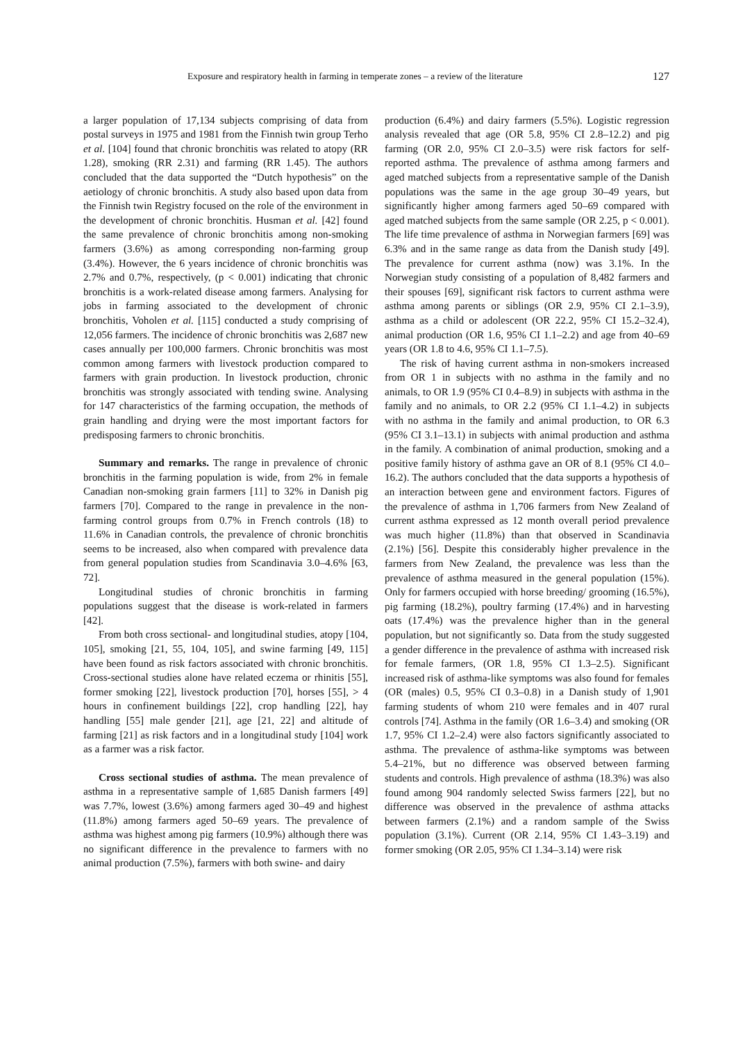Exposure and respiratory health in farming in temperate zones – a review of the literature 127
a larger population of 17,134 subjects comprising of data from postal surveys in 1975 and 1981 from the Finnish twin group Terho et al. [104] found that chronic bronchitis was related to atopy (RR 1.28), smoking (RR 2.31) and farming (RR 1.45). The authors concluded that the data supported the “Dutch hypothesis” on the aetiology of chronic bronchitis. A study also based upon data from the Finnish twin Registry focused on the role of the environment in the development of chronic bronchitis. Husman et al. [42] found the same prevalence of chronic bronchitis among non-smoking farmers (3.6%) as among corresponding non-farming group (3.4%). However, the 6 years incidence of chronic bronchitis was 2.7% and 0.7%, respectively, (p < 0.001) indicating that chronic bronchitis is a work-related disease among farmers. Analysing for jobs in farming associated to the development of chronic bronchitis, Voholen et al. [115] conducted a study comprising of 12,056 farmers. The incidence of chronic bronchitis was 2,687 new cases annually per 100,000 farmers. Chronic bronchitis was most common among farmers with livestock production compared to farmers with grain production. In livestock production, chronic bronchitis was strongly associated with tending swine. Analysing for 147 characteristics of the farming occupation, the methods of grain handling and drying were the most important factors for predisposing farmers to chronic bronchitis.
Summary and remarks. The range in prevalence of chronic bronchitis in the farming population is wide, from 2% in female Canadian non-smoking grain farmers [11] to 32% in Danish pig farmers [70]. Compared to the range in prevalence in the non-farming control groups from 0.7% in French controls (18) to 11.6% in Canadian controls, the prevalence of chronic bronchitis seems to be increased, also when compared with prevalence data from general population studies from Scandinavia 3.0–4.6% [63, 72].
Longitudinal studies of chronic bronchitis in farming populations suggest that the disease is work-related in farmers [42].
From both cross sectional- and longitudinal studies, atopy [104, 105], smoking [21, 55, 104, 105], and swine farming [49, 115] have been found as risk factors associated with chronic bronchitis. Cross-sectional studies alone have related eczema or rhinitis [55], former smoking [22], livestock production [70], horses [55], > 4 hours in confinement buildings [22], crop handling [22], hay handling [55] male gender [21], age [21, 22] and altitude of farming [21] as risk factors and in a longitudinal study [104] work as a farmer was a risk factor.
Cross sectional studies of asthma. The mean prevalence of asthma in a representative sample of 1,685 Danish farmers [49] was 7.7%, lowest (3.6%) among farmers aged 30–49 and highest (11.8%) among farmers aged 50–69 years. The prevalence of asthma was highest among pig farmers (10.9%) although there was no significant difference in the prevalence to farmers with no animal production (7.5%), farmers with both swine- and dairy
production (6.4%) and dairy farmers (5.5%). Logistic regression analysis revealed that age (OR 5.8, 95% CI 2.8–12.2) and pig farming (OR 2.0, 95% CI 2.0–3.5) were risk factors for self-reported asthma. The prevalence of asthma among farmers and aged matched subjects from a representative sample of the Danish populations was the same in the age group 30–49 years, but significantly higher among farmers aged 50–69 compared with aged matched subjects from the same sample (OR 2.25, p < 0.001). The life time prevalence of asthma in Norwegian farmers [69] was 6.3% and in the same range as data from the Danish study [49]. The prevalence for current asthma (now) was 3.1%. In the Norwegian study consisting of a population of 8,482 farmers and their spouses [69], significant risk factors to current asthma were asthma among parents or siblings (OR 2.9, 95% CI 2.1–3.9), asthma as a child or adolescent (OR 22.2, 95% CI 15.2–32.4), animal production (OR 1.6, 95% CI 1.1–2.2) and age from 40–69 years (OR 1.8 to 4.6, 95% CI 1.1–7.5).
The risk of having current asthma in non-smokers increased from OR 1 in subjects with no asthma in the family and no animals, to OR 1.9 (95% CI 0.4–8.9) in subjects with asthma in the family and no animals, to OR 2.2 (95% CI 1.1–4.2) in subjects with no asthma in the family and animal production, to OR 6.3 (95% CI 3.1–13.1) in subjects with animal production and asthma in the family. A combination of animal production, smoking and a positive family history of asthma gave an OR of 8.1 (95% CI 4.0–16.2). The authors concluded that the data supports a hypothesis of an interaction between gene and environment factors. Figures of the prevalence of asthma in 1,706 farmers from New Zealand of current asthma expressed as 12 month overall period prevalence was much higher (11.8%) than that observed in Scandinavia (2.1%) [56]. Despite this considerably higher prevalence in the farmers from New Zealand, the prevalence was less than the prevalence of asthma measured in the general population (15%). Only for farmers occupied with horse breeding/ grooming (16.5%), pig farming (18.2%), poultry farming (17.4%) and in harvesting oats (17.4%) was the prevalence higher than in the general population, but not significantly so. Data from the study suggested a gender difference in the prevalence of asthma with increased risk for female farmers, (OR 1.8, 95% CI 1.3–2.5). Significant increased risk of asthma-like symptoms was also found for females (OR (males) 0.5, 95% CI 0.3–0.8) in a Danish study of 1,901 farming students of whom 210 were females and in 407 rural controls [74]. Asthma in the family (OR 1.6–3.4) and smoking (OR 1.7, 95% CI 1.2–2.4) were also factors significantly associated to asthma. The prevalence of asthma-like symptoms was between 5.4–21%, but no difference was observed between farming students and controls. High prevalence of asthma (18.3%) was also found among 904 randomly selected Swiss farmers [22], but no difference was observed in the prevalence of asthma attacks between farmers (2.1%) and a random sample of the Swiss population (3.1%). Current (OR 2.14, 95% CI 1.43–3.19) and former smoking (OR 2.05, 95% CI 1.34–3.14) were risk